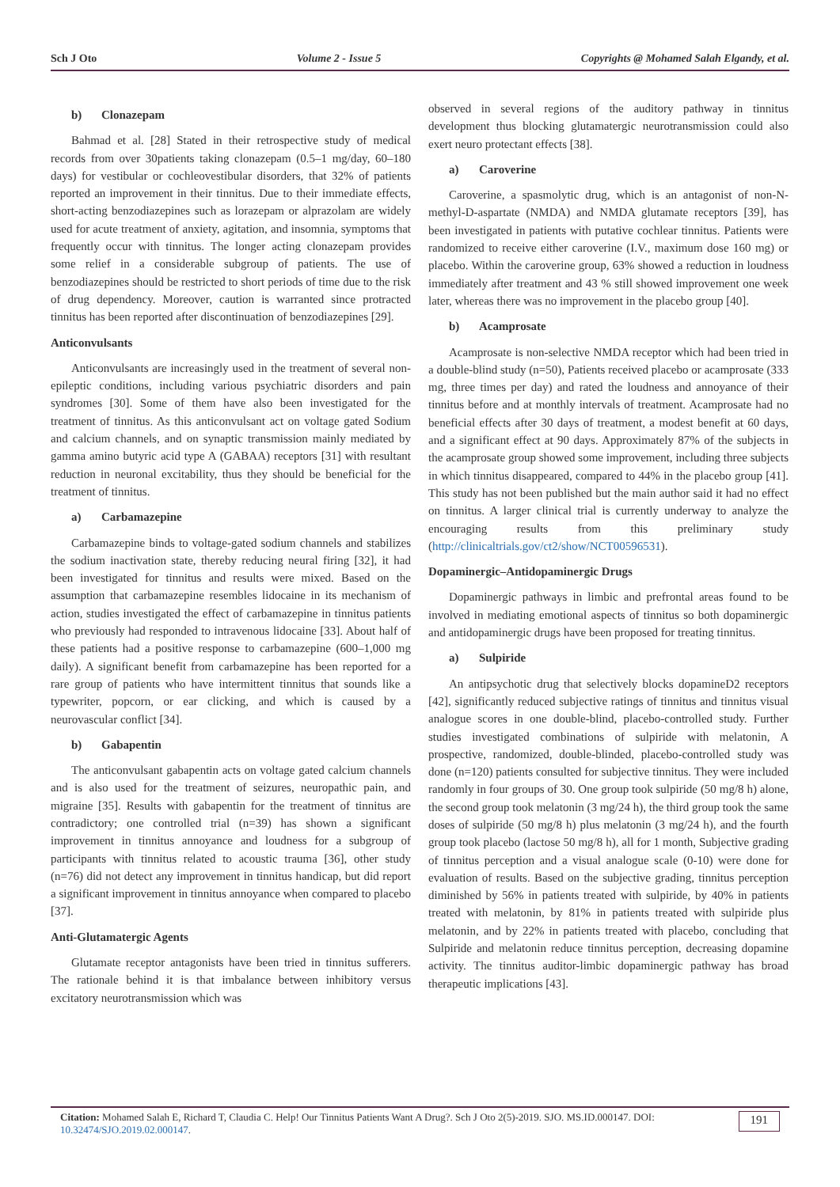Sch J Oto Volume 2 - Issue 5 Copyrights @ Mohamed Salah Elgandy, et al.
b) Clonazepam
Bahmad et al. [28] Stated in their retrospective study of medical records from over 30patients taking clonazepam (0.5–1 mg/day, 60–180 days) for vestibular or cochleovestibular disorders, that 32% of patients reported an improvement in their tinnitus. Due to their immediate effects, short-acting benzodiazepines such as lorazepam or alprazolam are widely used for acute treatment of anxiety, agitation, and insomnia, symptoms that frequently occur with tinnitus. The longer acting clonazepam provides some relief in a considerable subgroup of patients. The use of benzodiazepines should be restricted to short periods of time due to the risk of drug dependency. Moreover, caution is warranted since protracted tinnitus has been reported after discontinuation of benzodiazepines [29].
Anticonvulsants
Anticonvulsants are increasingly used in the treatment of several non-epileptic conditions, including various psychiatric disorders and pain syndromes [30]. Some of them have also been investigated for the treatment of tinnitus. As this anticonvulsant act on voltage gated Sodium and calcium channels, and on synaptic transmission mainly mediated by gamma amino butyric acid type A (GABAA) receptors [31] with resultant reduction in neuronal excitability, thus they should be beneficial for the treatment of tinnitus.
a) Carbamazepine
Carbamazepine binds to voltage-gated sodium channels and stabilizes the sodium inactivation state, thereby reducing neural firing [32], it had been investigated for tinnitus and results were mixed. Based on the assumption that carbamazepine resembles lidocaine in its mechanism of action, studies investigated the effect of carbamazepine in tinnitus patients who previously had responded to intravenous lidocaine [33]. About half of these patients had a positive response to carbamazepine (600–1,000 mg daily). A significant benefit from carbamazepine has been reported for a rare group of patients who have intermittent tinnitus that sounds like a typewriter, popcorn, or ear clicking, and which is caused by a neurovascular conflict [34].
b) Gabapentin
The anticonvulsant gabapentin acts on voltage gated calcium channels and is also used for the treatment of seizures, neuropathic pain, and migraine [35]. Results with gabapentin for the treatment of tinnitus are contradictory; one controlled trial (n=39) has shown a significant improvement in tinnitus annoyance and loudness for a subgroup of participants with tinnitus related to acoustic trauma [36], other study (n=76) did not detect any improvement in tinnitus handicap, but did report a significant improvement in tinnitus annoyance when compared to placebo [37].
Anti-Glutamatergic Agents
Glutamate receptor antagonists have been tried in tinnitus sufferers. The rationale behind it is that imbalance between inhibitory versus excitatory neurotransmission which was
observed in several regions of the auditory pathway in tinnitus development thus blocking glutamatergic neurotransmission could also exert neuro protectant effects [38].
a) Caroverine
Caroverine, a spasmolytic drug, which is an antagonist of non-N-methyl-D-aspartate (NMDA) and NMDA glutamate receptors [39], has been investigated in patients with putative cochlear tinnitus. Patients were randomized to receive either caroverine (I.V., maximum dose 160 mg) or placebo. Within the caroverine group, 63% showed a reduction in loudness immediately after treatment and 43 % still showed improvement one week later, whereas there was no improvement in the placebo group [40].
b) Acamprosate
Acamprosate is non-selective NMDA receptor which had been tried in a double-blind study (n=50), Patients received placebo or acamprosate (333 mg, three times per day) and rated the loudness and annoyance of their tinnitus before and at monthly intervals of treatment. Acamprosate had no beneficial effects after 30 days of treatment, a modest benefit at 60 days, and a significant effect at 90 days. Approximately 87% of the subjects in the acamprosate group showed some improvement, including three subjects in which tinnitus disappeared, compared to 44% in the placebo group [41]. This study has not been published but the main author said it had no effect on tinnitus. A larger clinical trial is currently underway to analyze the encouraging results from this preliminary study (http://clinicaltrials.gov/ct2/show/NCT00596531).
Dopaminergic–Antidopaminergic Drugs
Dopaminergic pathways in limbic and prefrontal areas found to be involved in mediating emotional aspects of tinnitus so both dopaminergic and antidopaminergic drugs have been proposed for treating tinnitus.
a) Sulpiride
An antipsychotic drug that selectively blocks dopamineD2 receptors [42], significantly reduced subjective ratings of tinnitus and tinnitus visual analogue scores in one double-blind, placebo-controlled study. Further studies investigated combinations of sulpiride with melatonin, A prospective, randomized, double-blinded, placebo-controlled study was done (n=120) patients consulted for subjective tinnitus. They were included randomly in four groups of 30. One group took sulpiride (50 mg/8 h) alone, the second group took melatonin (3 mg/24 h), the third group took the same doses of sulpiride (50 mg/8 h) plus melatonin (3 mg/24 h), and the fourth group took placebo (lactose 50 mg/8 h), all for 1 month, Subjective grading of tinnitus perception and a visual analogue scale (0-10) were done for evaluation of results. Based on the subjective grading, tinnitus perception diminished by 56% in patients treated with sulpiride, by 40% in patients treated with melatonin, by 81% in patients treated with sulpiride plus melatonin, and by 22% in patients treated with placebo, concluding that Sulpiride and melatonin reduce tinnitus perception, decreasing dopamine activity. The tinnitus auditor-limbic dopaminergic pathway has broad therapeutic implications [43].
Citation: Mohamed Salah E, Richard T, Claudia C. Help! Our Tinnitus Patients Want A Drug?. Sch J Oto 2(5)-2019. SJO. MS.ID.000147. DOI:
10.32474/SJO.2019.02.000147.
191